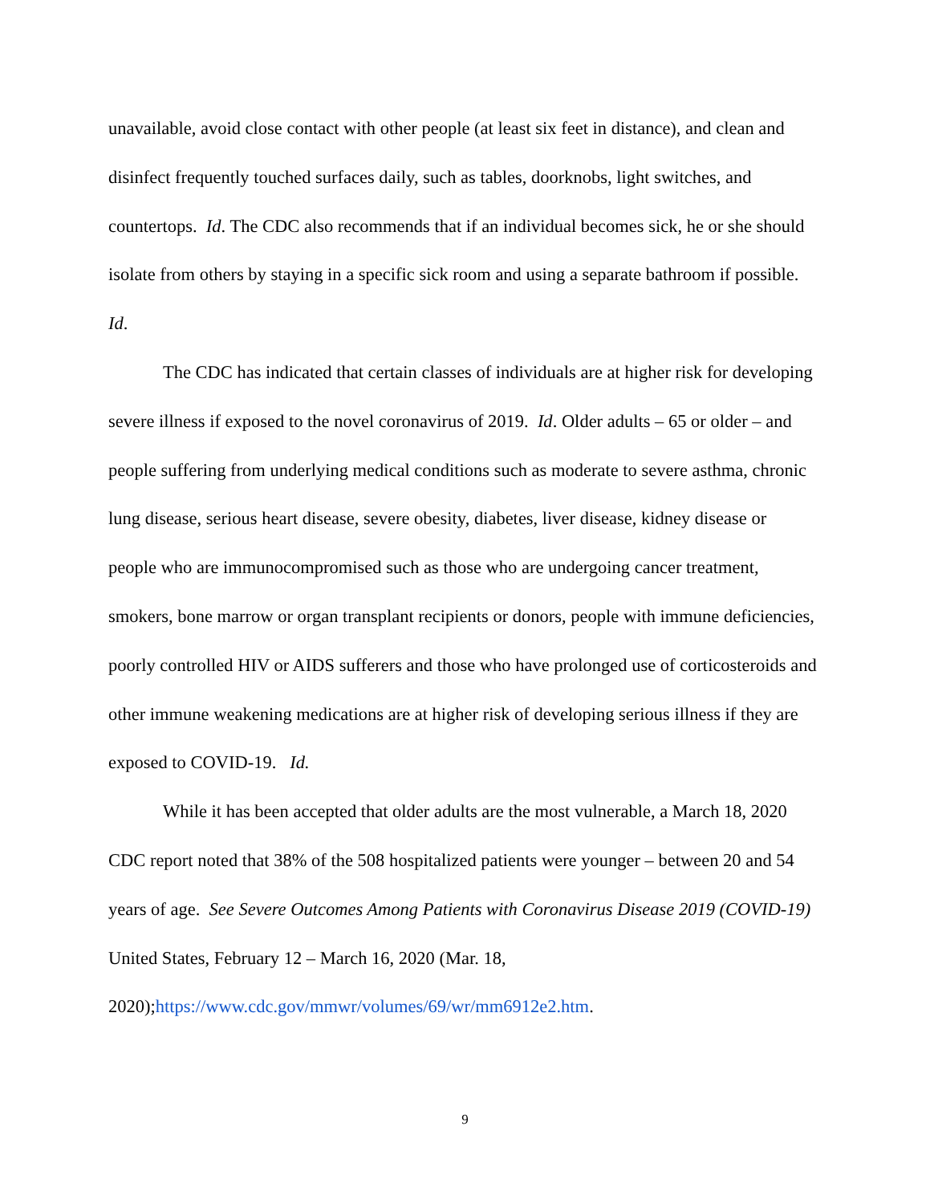unavailable, avoid close contact with other people (at least six feet in distance), and clean and disinfect frequently touched surfaces daily, such as tables, doorknobs, light switches, and countertops. Id. The CDC also recommends that if an individual becomes sick, he or she should isolate from others by staying in a specific sick room and using a separate bathroom if possible. Id.
The CDC has indicated that certain classes of individuals are at higher risk for developing severe illness if exposed to the novel coronavirus of 2019. Id. Older adults – 65 or older – and people suffering from underlying medical conditions such as moderate to severe asthma, chronic lung disease, serious heart disease, severe obesity, diabetes, liver disease, kidney disease or people who are immunocompromised such as those who are undergoing cancer treatment, smokers, bone marrow or organ transplant recipients or donors, people with immune deficiencies, poorly controlled HIV or AIDS sufferers and those who have prolonged use of corticosteroids and other immune weakening medications are at higher risk of developing serious illness if they are exposed to COVID-19. Id.
While it has been accepted that older adults are the most vulnerable, a March 18, 2020 CDC report noted that 38% of the 508 hospitalized patients were younger – between 20 and 54 years of age. See Severe Outcomes Among Patients with Coronavirus Disease 2019 (COVID-19) United States, February 12 – March 16, 2020 (Mar. 18, 2020);https://www.cdc.gov/mmwr/volumes/69/wr/mm6912e2.htm.
9